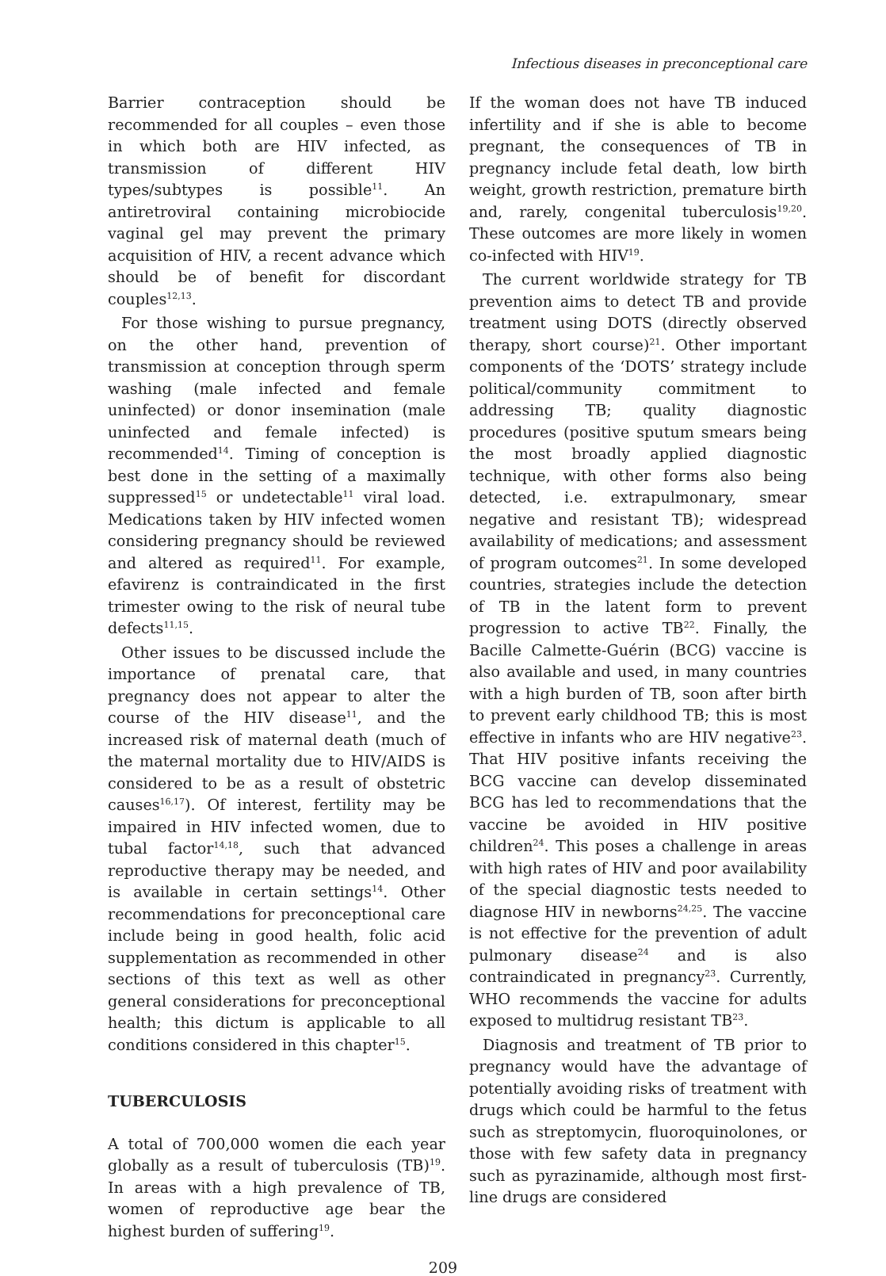Infectious diseases in preconceptional care
Barrier contraception should be recommended for all couples – even those in which both are HIV infected, as transmission of different HIV types/subtypes is possible<sup>11</sup>. An antiretroviral containing microbiocide vaginal gel may prevent the primary acquisition of HIV, a recent advance which should be of benefit for discordant couples<sup>12,13</sup>.
For those wishing to pursue pregnancy, on the other hand, prevention of transmission at conception through sperm washing (male infected and female uninfected) or donor insemination (male uninfected and female infected) is recommended<sup>14</sup>. Timing of conception is best done in the setting of a maximally suppressed<sup>15</sup> or undetectable<sup>11</sup> viral load. Medications taken by HIV infected women considering pregnancy should be reviewed and altered as required<sup>11</sup>. For example, efavirenz is contraindicated in the first trimester owing to the risk of neural tube defects<sup>11,15</sup>.
Other issues to be discussed include the importance of prenatal care, that pregnancy does not appear to alter the course of the HIV disease<sup>11</sup>, and the increased risk of maternal death (much of the maternal mortality due to HIV/AIDS is considered to be as a result of obstetric causes<sup>16,17</sup>). Of interest, fertility may be impaired in HIV infected women, due to tubal factor<sup>14,18</sup>, such that advanced reproductive therapy may be needed, and is available in certain settings<sup>14</sup>. Other recommendations for preconceptional care include being in good health, folic acid supplementation as recommended in other sections of this text as well as other general considerations for preconceptional health; this dictum is applicable to all conditions considered in this chapter<sup>15</sup>.
TUBERCULOSIS
A total of 700,000 women die each year globally as a result of tuberculosis (TB)<sup>19</sup>. In areas with a high prevalence of TB, women of reproductive age bear the highest burden of suffering<sup>19</sup>.
If the woman does not have TB induced infertility and if she is able to become pregnant, the consequences of TB in pregnancy include fetal death, low birth weight, growth restriction, premature birth and, rarely, congenital tuberculosis<sup>19,20</sup>. These outcomes are more likely in women co-infected with HIV<sup>19</sup>.
The current worldwide strategy for TB prevention aims to detect TB and provide treatment using DOTS (directly observed therapy, short course)<sup>21</sup>. Other important components of the ‘DOTS’ strategy include political/community commitment to addressing TB; quality diagnostic procedures (positive sputum smears being the most broadly applied diagnostic technique, with other forms also being detected, i.e. extrapulmonary, smear negative and resistant TB); widespread availability of medications; and assessment of program outcomes<sup>21</sup>. In some developed countries, strategies include the detection of TB in the latent form to prevent progression to active TB<sup>22</sup>. Finally, the Bacille Calmette-Guérin (BCG) vaccine is also available and used, in many countries with a high burden of TB, soon after birth to prevent early childhood TB; this is most effective in infants who are HIV negative<sup>23</sup>. That HIV positive infants receiving the BCG vaccine can develop disseminated BCG has led to recommendations that the vaccine be avoided in HIV positive children<sup>24</sup>. This poses a challenge in areas with high rates of HIV and poor availability of the special diagnostic tests needed to diagnose HIV in newborns<sup>24,25</sup>. The vaccine is not effective for the prevention of adult pulmonary disease<sup>24</sup> and is also contraindicated in pregnancy<sup>23</sup>. Currently, WHO recommends the vaccine for adults exposed to multidrug resistant TB<sup>23</sup>.
Diagnosis and treatment of TB prior to pregnancy would have the advantage of potentially avoiding risks of treatment with drugs which could be harmful to the fetus such as streptomycin, fluoroquinolones, or those with few safety data in pregnancy such as pyrazinamide, although most first-line drugs are considered
209